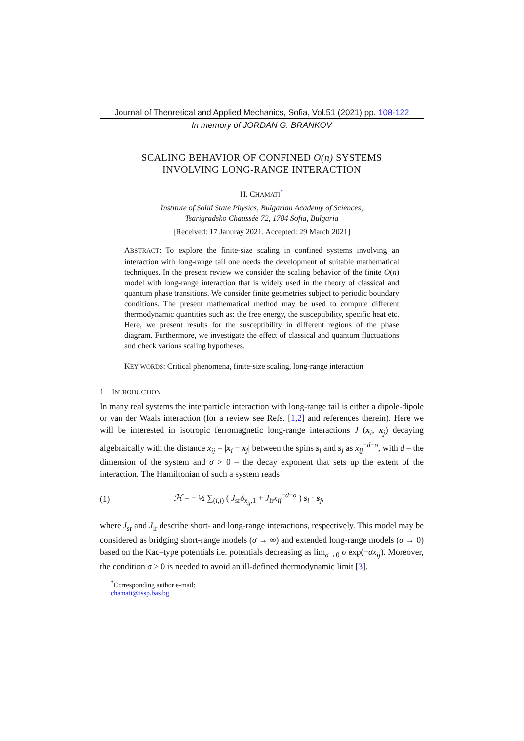Journal of Theoretical and Applied Mechanics, Sofia, Vol.51 (2021) pp. 108-122
In memory of JORDAN G. BRANKOV
SCALING BEHAVIOR OF CONFINED O(n) SYSTEMS
INVOLVING LONG-RANGE INTERACTION
H. CHAMATI<sup>*</sup>
Institute of Solid State Physics, Bulgarian Academy of Sciences,
Tsarigradsko Chaussée 72, 1784 Sofia, Bulgaria
[Received: 17 Januray 2021. Accepted: 29 March 2021]
ABSTRACT: To explore the finite-size scaling in confined systems involving an interaction with long-range tail one needs the development of suitable mathematical techniques. In the present review we consider the scaling behavior of the finite O(n) model with long-range interaction that is widely used in the theory of classical and quantum phase transitions. We consider finite geometries subject to periodic boundary conditions. The present mathematical method may be used to compute different thermodynamic quantities such as: the free energy, the susceptibility, specific heat etc. Here, we present results for the susceptibility in different regions of the phase diagram. Furthermore, we investigate the effect of classical and quantum fluctuations and check various scaling hypotheses.
KEY WORDS: Critical phenomena, finite-size scaling, long-range interaction
1 INTRODUCTION
In many real systems the interparticle interaction with long-range tail is either a dipole-dipole or van der Waals interaction (for a review see Refs. [1,2] and references therein). Here we will be interested in isotropic ferromagnetic long-range interactions J (x<sub>i</sub>, x<sub>j</sub>) decaying algebraically with the distance x<sub>ij</sub> = |x<sub>i</sub> − x<sub>j</sub>| between the spins s<sub>i</sub> and s<sub>j</sub> as x<sub>ij</sub><sup>−d−σ</sup>, with d – the dimension of the system and σ > 0 – the decay exponent that sets up the extent of the interaction. The Hamiltonian of such a system reads
(1) ℋ = − ½ ∑<sub>(i,j)</sub> ( J<sub>sr</sub>δ<sub>x<sub>ij</sub>,1</sub> + J<sub>lr</sub>x<sub>ij</sub><sup>−d−σ</sup> ) s<sub>i</sub> · s<sub>j</sub>,
where J<sub>sr</sub> and J<sub>lr</sub> describe short- and long-range interactions, respectively. This model may be considered as bridging short-range models (σ → ∞) and extended long-range models (σ → 0) based on the Kac–type potentials i.e. potentials decreasing as lim<sub>σ→0</sub> σ exp(−σx<sub>ij</sub>). Moreover, the condition σ > 0 is needed to avoid an ill-defined thermodynamic limit [3].
<sup>*</sup> Corresponding author e-mail: chamati@issp.bas.bg